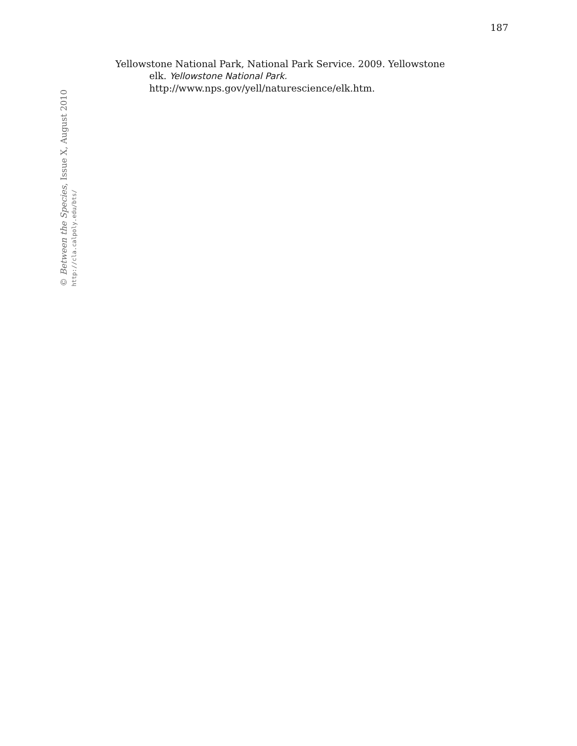187
Yellowstone National Park, National Park Service. 2009. Yellowstone elk. Yellowstone National Park.
http://www.nps.gov/yell/naturescience/elk.htm.
© Between the Species, Issue X, August 2010
http://cla.calpoly.edu/bts/